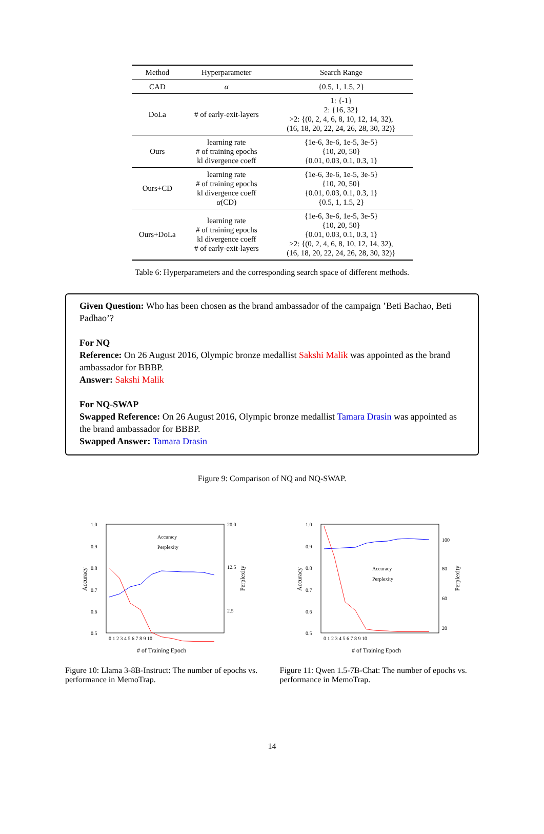| Method | Hyperparameter | Search Range |
| --- | --- | --- |
| CAD | α | {0.5, 1, 1.5, 2} |
| DoLa | # of early-exit-layers | 1: {-1} 2: {16, 32} >2: {(0, 2, 4, 6, 8, 10, 12, 14, 32), (16, 18, 20, 22, 24, 26, 28, 30, 32)} |
| Ours | learning rate # of training epochs kl divergence coeff | {1e-6, 3e-6, 1e-5, 3e-5} {10, 20, 50} {0.01, 0.03, 0.1, 0.3, 1} |
| Ours+CD | learning rate # of training epochs kl divergence coeff α (CD) | {1e-6, 3e-6, 1e-5, 3e-5} {10, 20, 50} {0.01, 0.03, 0.1, 0.3, 1} {0.5, 1, 1.5, 2} |
| Ours+DoLa | learning rate # of training epochs kl divergence coeff # of early-exit-layers | {1e-6, 3e-6, 1e-5, 3e-5} {10, 20, 50} {0.01, 0.03, 0.1, 0.3, 1} >2: {(0, 2, 4, 6, 8, 10, 12, 14, 32), (16, 18, 20, 22, 24, 26, 28, 30, 32)} |
Table 6: Hyperparameters and the corresponding search space of different methods.
Given Question: Who has been chosen as the brand ambassador of the campaign ’Beti Bachao, Beti Padhao’?
For NQ
Reference: On 26 August 2016, Olympic bronze medallist Sakshi Malik was appointed as the brand ambassador for BBBP.
Answer: Sakshi Malik
For NQ-SWAP
Swapped Reference: On 26 August 2016, Olympic bronze medallist Tamara Drasin was appointed as the brand ambassador for BBBP.
Swapped Answer: Tamara Drasin
Figure 9: Comparison of NQ and NQ-SWAP.
1.0
0.9
0.8
0.7
0.6
0.5
20.0
12.5
2.5
Accuracy
Perplexity
0 1 2 3 4 5 6 7 8 9 10
# of Training Epoch
Accuracy
Perplexity
Figure 10: Llama 3-8B-Instruct: The number of epochs vs. performance in MemoTrap.
1.0
0.9
0.8
0.7
0.6
0.5
100
80
60
20
Accuracy
Perplexity
0 1 2 3 4 5 6 7 8 9 10
# of Training Epoch
Accuracy
Perplexity
Figure 11: Qwen 1.5-7B-Chat: The number of epochs vs. performance in MemoTrap.
14